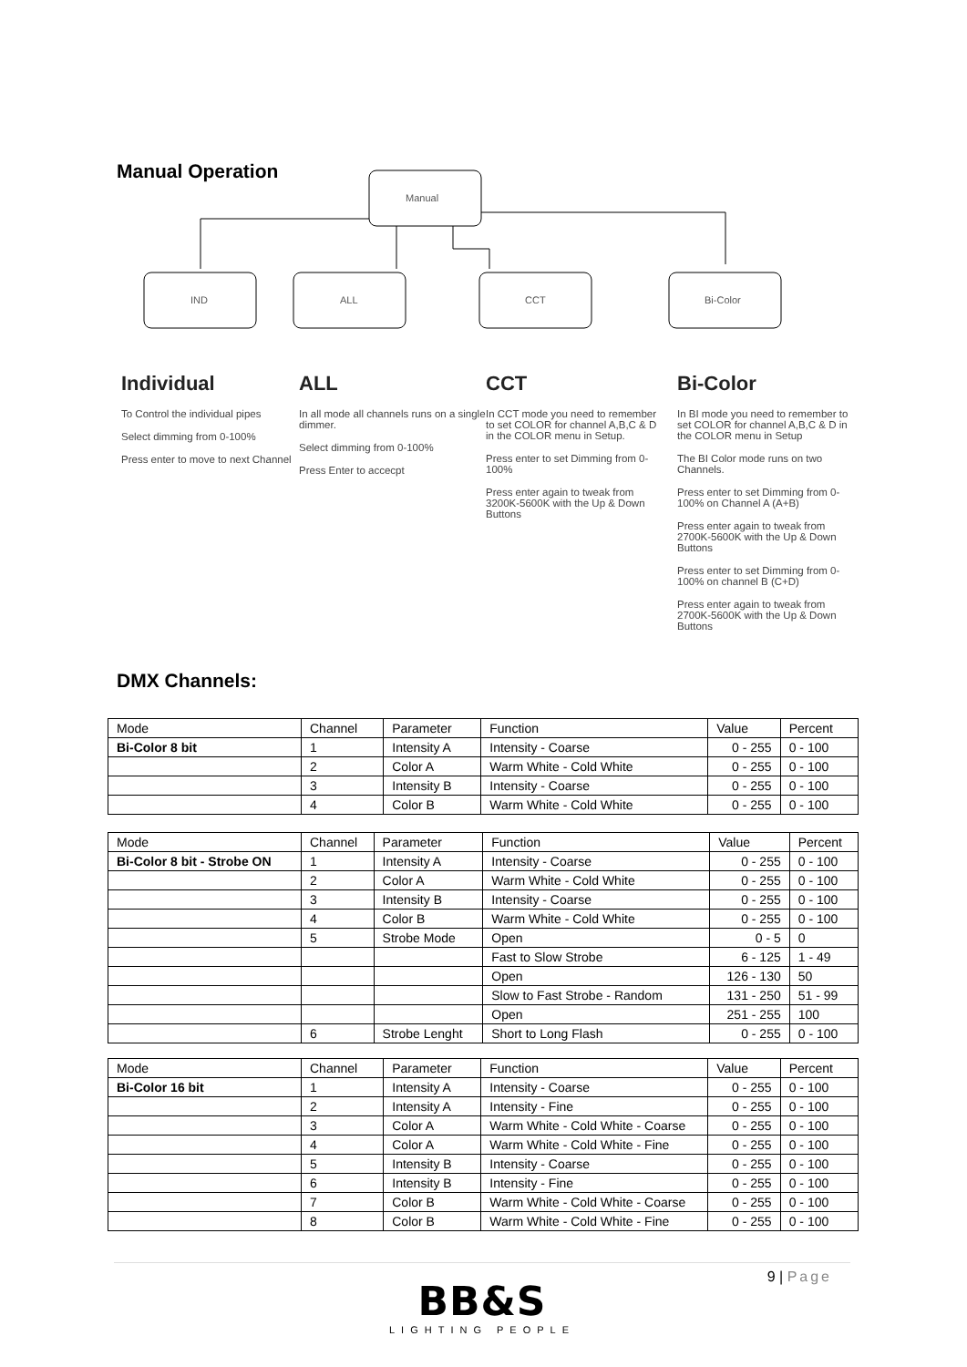Manual Operation
Manual
IND
ALL
CCT
Bi-Color
Individual
To Control the individual pipes
Select dimming from 0-100%
Press enter to move to next Channel
ALL
In all mode all channels runs on a single dimmer.
Select dimming from 0-100%
Press Enter to accecpt
CCT
In CCT mode you need to remember to set COLOR for channel A,B,C & D in the COLOR menu in Setup.
Press enter to set Dimming from 0-100%
Press enter again to tweak from 3200K-5600K with the Up & Down Buttons
Bi-Color
In BI mode you need to remember to set COLOR for channel A,B,C & D in the COLOR menu in Setup
The BI Color mode runs on two Channels.
Press enter to set Dimming from 0-100% on Channel A (A+B)
Press enter again to tweak from 2700K-5600K with the Up & Down Buttons
Press enter to set Dimming from 0-100% on channel B (C+D)
Press enter again to tweak from 2700K-5600K with the Up & Down Buttons
DMX Channels:
| Mode | Channel | Parameter | Function | Value | Percent |
| Bi-Color 8 bit | 1 | Intensity A | Intensity - Coarse | 0 - 255 | 0 - 100 |
| | 2 | Color A | Warm White - Cold White | 0 - 255 | 0 - 100 |
| | 3 | Intensity B | Intensity - Coarse | 0 - 255 | 0 - 100 |
| | 4 | Color B | Warm White - Cold White | 0 - 255 | 0 - 100 |
| Mode | Channel | Parameter | Function | Value | Percent |
| Bi-Color 8 bit - Strobe ON | 1 | Intensity A | Intensity - Coarse | 0 - 255 | 0 - 100 |
| | 2 | Color A | Warm White - Cold White | 0 - 255 | 0 - 100 |
| | 3 | Intensity B | Intensity - Coarse | 0 - 255 | 0 - 100 |
| | 4 | Color B | Warm White - Cold White | 0 - 255 | 0 - 100 |
| | 5 | Strobe Mode | Open | 0 - 5 | 0 |
| | | | Fast to Slow Strobe | 6 - 125 | 1 - 49 |
| | | | Open | 126 - 130 | 50 |
| | | | Slow to Fast Strobe - Random | 131 - 250 | 51 - 99 |
| | | | Open | 251 - 255 | 100 |
| | 6 | Strobe Lenght | Short to Long Flash | 0 - 255 | 0 - 100 |
| Mode | Channel | Parameter | Function | Value | Percent |
| Bi-Color 16 bit | 1 | Intensity A | Intensity - Coarse | 0 - 255 | 0 - 100 |
| | 2 | Intensity A | Intensity - Fine | 0 - 255 | 0 - 100 |
| | 3 | Color A | Warm White - Cold White - Coarse | 0 - 255 | 0 - 100 |
| | 4 | Color A | Warm White - Cold White - Fine | 0 - 255 | 0 - 100 |
| | 5 | Intensity B | Intensity - Coarse | 0 - 255 | 0 - 100 |
| | 6 | Intensity B | Intensity - Fine | 0 - 255 | 0 - 100 |
| | 7 | Color B | Warm White - Cold White - Coarse | 0 - 255 | 0 - 100 |
| | 8 | Color B | Warm White - Cold White - Fine | 0 - 255 | 0 - 100 |
9 | Page
BB&S
LIGHTING PEOPLE